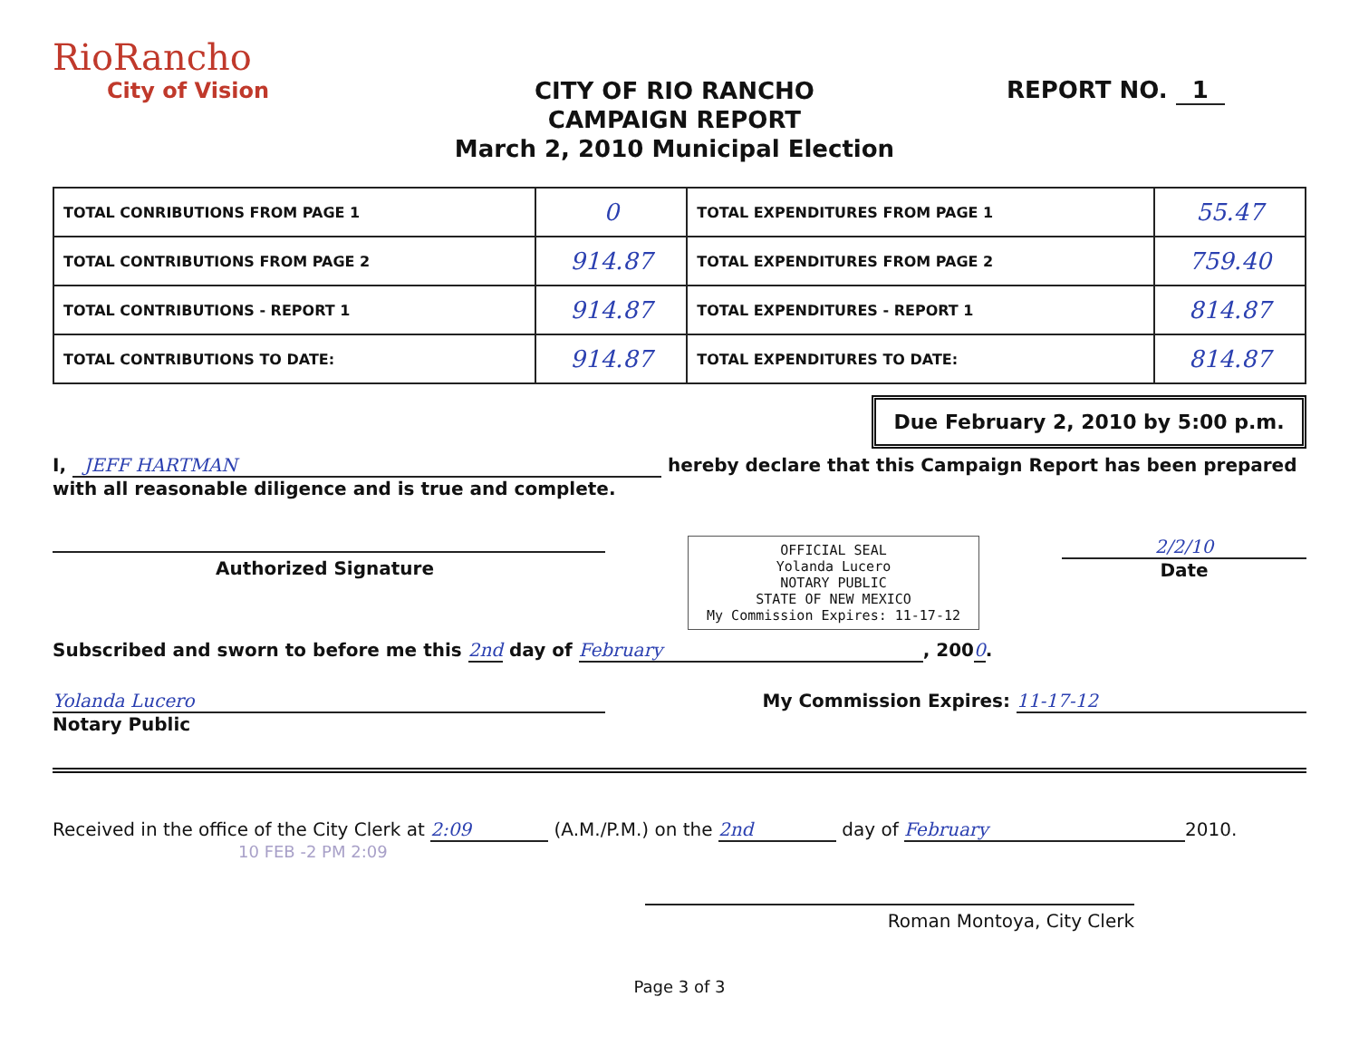RioRancho
City of Vision
CITY OF RIO RANCHO
CAMPAIGN REPORT
March 2, 2010 Municipal Election
REPORT NO. 1
| TOTAL CONRIBUTIONS FROM PAGE 1 | 0 | TOTAL EXPENDITURES FROM PAGE 1 | 55.47 |
| TOTAL CONTRIBUTIONS FROM PAGE 2 | 914.87 | TOTAL EXPENDITURES FROM PAGE 2 | 759.40 |
| TOTAL CONTRIBUTIONS - REPORT 1 | 914.87 | TOTAL EXPENDITURES - REPORT 1 | 814.87 |
| TOTAL CONTRIBUTIONS TO DATE: | 914.87 | TOTAL EXPENDITURES TO DATE: | 814.87 |
Due February 2, 2010 by 5:00 p.m.
I, JEFF HARTMAN hereby declare that this Campaign Report has been prepared with all reasonable diligence and is true and complete.
Authorized Signature
OFFICIAL SEAL
Yolanda Lucero
NOTARY PUBLIC
STATE OF NEW MEXICO
My Commission Expires: 11-17-12
2/2/10
Date
Subscribed and sworn to before me this 2nd day of February, 2000.
Yolanda Lucero
Notary Public
My Commission Expires: 11-17-12
Received in the office of the City Clerk at 2:09 (A.M./P.M.) on the 2nd day of February 2010.
10 FEB -2 PM 2:09
Roman Montoya, City Clerk
Page 3 of 3